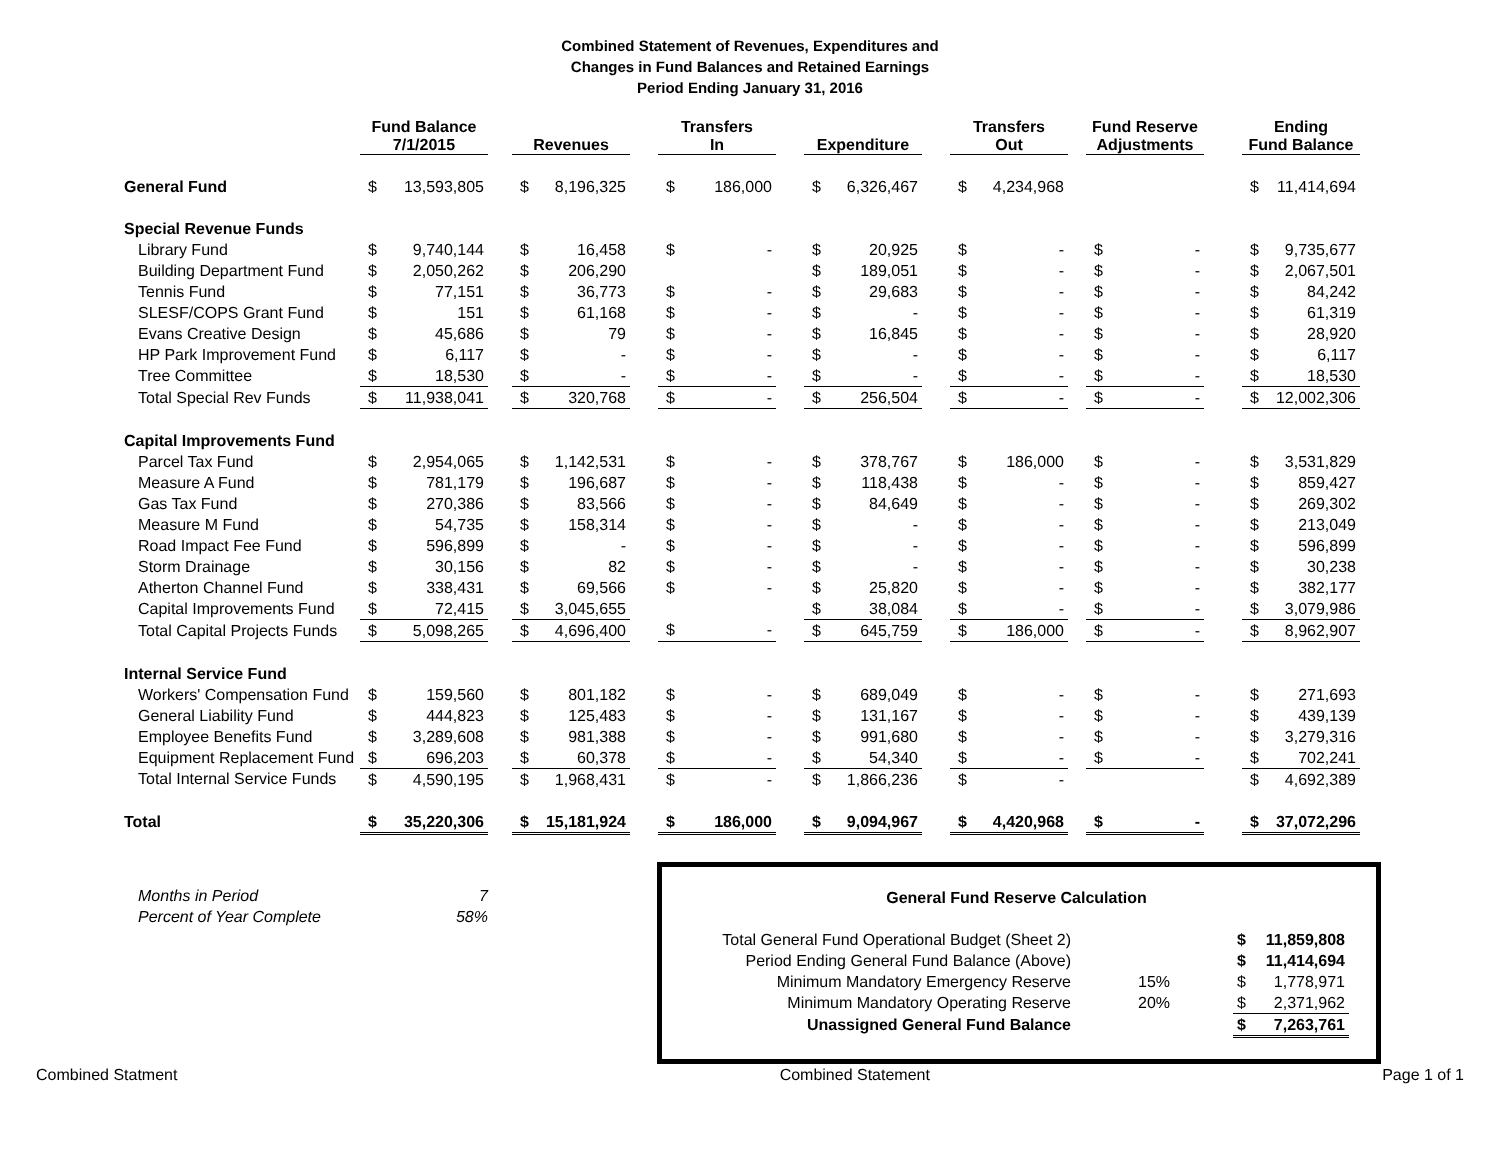Combined Statement of Revenues, Expenditures and
Changes in Fund Balances and Retained Earnings
Period Ending January 31, 2016
| | Fund Balance 7/1/2015 | | | Revenues | | | Transfers In | | | Expenditure | | | Transfers Out | | | Fund Reserve Adjustments | | | Ending Fund Balance | |
| --- | --- | --- | --- | --- | --- | --- | --- | --- | --- | --- | --- | --- | --- | --- | --- | --- | --- | --- | --- | --- |
| General Fund | $ | 13,593,805 | | $ | 8,196,325 | | $ | 186,000 | | $ | 6,326,467 | | $ | 4,234,968 | | | | | $ | 11,414,694 |
| Special Revenue Funds | | | | | | | | | | | | | | | | | | | | |
| Library Fund | $ | 9,740,144 | | $ | 16,458 | | $ | - | | $ | 20,925 | | $ | - | | $ | - | | $ | 9,735,677 |
| Building Department Fund | $ | 2,050,262 | | $ | 206,290 | | | | | $ | 189,051 | | $ | - | | $ | - | | $ | 2,067,501 |
| Tennis Fund | $ | 77,151 | | $ | 36,773 | | $ | - | | $ | 29,683 | | $ | - | | $ | - | | $ | 84,242 |
| SLESF/COPS Grant Fund | $ | 151 | | $ | 61,168 | | $ | - | | $ | - | | $ | - | | $ | - | | $ | 61,319 |
| Evans Creative Design | $ | 45,686 | | $ | 79 | | $ | - | | $ | 16,845 | | $ | - | | $ | - | | $ | 28,920 |
| HP Park Improvement Fund | $ | 6,117 | | $ | - | | $ | - | | $ | - | | $ | - | | $ | - | | $ | 6,117 |
| Tree Committee | $ | 18,530 | | $ | - | | $ | - | | $ | - | | $ | - | | $ | - | | $ | 18,530 |
| Total Special Rev Funds | $ | 11,938,041 | | $ | 320,768 | | $ | - | | $ | 256,504 | | $ | - | | $ | - | | $ | 12,002,306 |
| Capital Improvements Fund | | | | | | | | | | | | | | | | | | | | |
| Parcel Tax Fund | $ | 2,954,065 | | $ | 1,142,531 | | $ | - | | $ | 378,767 | | $ | 186,000 | | $ | - | | $ | 3,531,829 |
| Measure A Fund | $ | 781,179 | | $ | 196,687 | | $ | - | | $ | 118,438 | | $ | - | | $ | - | | $ | 859,427 |
| Gas Tax Fund | $ | 270,386 | | $ | 83,566 | | $ | - | | $ | 84,649 | | $ | - | | $ | - | | $ | 269,302 |
| Measure M Fund | $ | 54,735 | | $ | 158,314 | | $ | - | | $ | - | | $ | - | | $ | - | | $ | 213,049 |
| Road Impact Fee Fund | $ | 596,899 | | $ | - | | $ | - | | $ | - | | $ | - | | $ | - | | $ | 596,899 |
| Storm Drainage | $ | 30,156 | | $ | 82 | | $ | - | | $ | - | | $ | - | | $ | - | | $ | 30,238 |
| Atherton Channel Fund | $ | 338,431 | | $ | 69,566 | | $ | - | | $ | 25,820 | | $ | - | | $ | - | | $ | 382,177 |
| Capital Improvements Fund | $ | 72,415 | | $ | 3,045,655 | | | | | $ | 38,084 | | $ | - | | $ | - | | $ | 3,079,986 |
| Total Capital Projects Funds | $ | 5,098,265 | | $ | 4,696,400 | | $ | - | | $ | 645,759 | | $ | 186,000 | | $ | - | | $ | 8,962,907 |
| Internal Service Fund | | | | | | | | | | | | | | | | | | | | |
| Workers' Compensation Fund | $ | 159,560 | | $ | 801,182 | | $ | - | | $ | 689,049 | | $ | - | | $ | - | | $ | 271,693 |
| General Liability Fund | $ | 444,823 | | $ | 125,483 | | $ | - | | $ | 131,167 | | $ | - | | $ | - | | $ | 439,139 |
| Employee Benefits Fund | $ | 3,289,608 | | $ | 981,388 | | $ | - | | $ | 991,680 | | $ | - | | $ | - | | $ | 3,279,316 |
| Equipment Replacement Fund | $ | 696,203 | | $ | 60,378 | | $ | - | | $ | 54,340 | | $ | - | | $ | - | | $ | 702,241 |
| Total Internal Service Funds | $ | 4,590,195 | | $ | 1,968,431 | | $ | - | | $ | 1,866,236 | | $ | - | | | | | $ | 4,692,389 |
| Total | $ | 35,220,306 | | $ | 15,181,924 | | $ | 186,000 | | $ | 9,094,967 | | $ | 4,420,968 | | $ | - | | $ | 37,072,296 |
Months in Period 7
Percent of Year Complete 58%
General Fund Reserve Calculation
| Total General Fund Operational Budget (Sheet 2) | | $ | 11,859,808 |
| Period Ending General Fund Balance (Above) | | $ | 11,414,694 |
| Minimum Mandatory Emergency Reserve | 15% | $ | 1,778,971 |
| Minimum Mandatory Operating Reserve | 20% | $ | 2,371,962 |
| Unassigned General Fund Balance | | $ | 7,263,761 |
Combined Statment Combined Statement Page 1 of 1